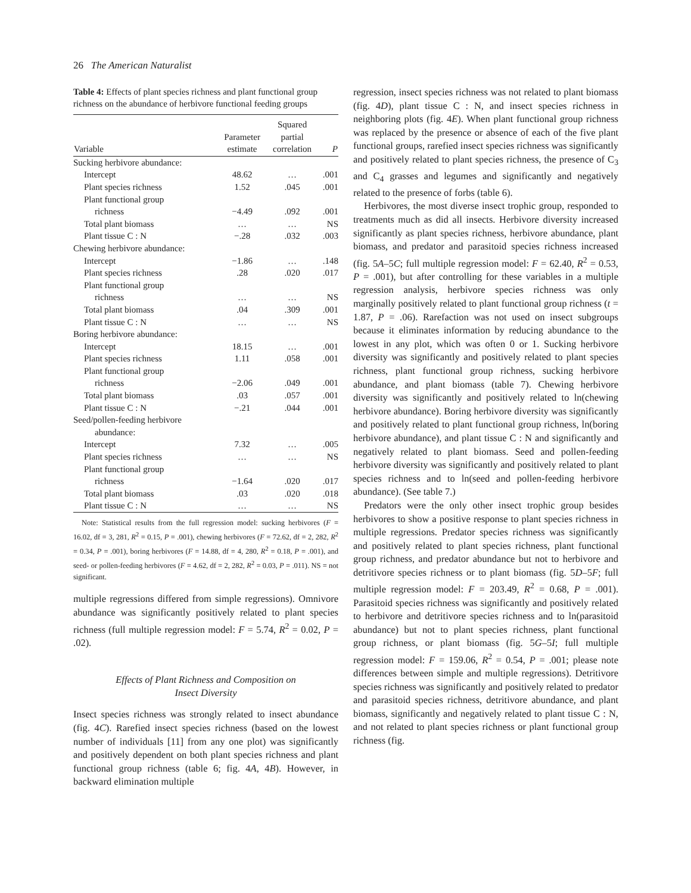26 The American Naturalist
Table 4: Effects of plant species richness and plant functional group richness on the abundance of herbivore functional feeding groups
| Variable | Parameter estimate | Squared partial correlation | P |
| --- | --- | --- | --- |
| Sucking herbivore abundance: | | | |
| Intercept | 48.62 | … | .001 |
| Plant species richness | 1.52 | .045 | .001 |
| Plant functional group | | | |
| richness | −4.49 | .092 | .001 |
| Total plant biomass | … | … | NS |
| Plant tissue C : N | −.28 | .032 | .003 |
| Chewing herbivore abundance: | | | |
| Intercept | −1.86 | … | .148 |
| Plant species richness | .28 | .020 | .017 |
| Plant functional group | | | |
| richness | … | … | NS |
| Total plant biomass | .04 | .309 | .001 |
| Plant tissue C : N | … | … | NS |
| Boring herbivore abundance: | | | |
| Intercept | 18.15 | … | .001 |
| Plant species richness | 1.11 | .058 | .001 |
| Plant functional group | | | |
| richness | −2.06 | .049 | .001 |
| Total plant biomass | .03 | .057 | .001 |
| Plant tissue C : N | −.21 | .044 | .001 |
| Seed/pollen-feeding herbivore | | | |
| abundance: | | | |
| Intercept | 7.32 | … | .005 |
| Plant species richness | … | … | NS |
| Plant functional group | | | |
| richness | −1.64 | .020 | .017 |
| Total plant biomass | .03 | .020 | .018 |
| Plant tissue C : N | … | … | NS |
Note: Statistical results from the full regression model: sucking herbivores (F = 16.02, df = 3, 281, R<sup>2</sup> = 0.15, P = .001), chewing herbivores (F = 72.62, df = 2, 282, R<sup>2</sup> = 0.34, P = .001), boring herbivores (F = 14.88, df = 4, 280, R<sup>2</sup> = 0.18, P = .001), and seed- or pollen-feeding herbivores (F = 4.62, df = 2, 282, R<sup>2</sup> = 0.03, P = .011). NS = not significant.
multiple regressions differed from simple regressions). Omnivore abundance was significantly positively related to plant species richness (full multiple regression model: F = 5.74, R<sup>2</sup> = 0.02, P = .02).
Effects of Plant Richness and Composition on
Insect Diversity
Insect species richness was strongly related to insect abundance (fig. 4C). Rarefied insect species richness (based on the lowest number of individuals [11] from any one plot) was significantly and positively dependent on both plant species richness and plant functional group richness (table 6; fig. 4A, 4B). However, in backward elimination multiple
regression, insect species richness was not related to plant biomass (fig. 4D), plant tissue C : N, and insect species richness in neighboring plots (fig. 4E). When plant functional group richness was replaced by the presence or absence of each of the five plant functional groups, rarefied insect species richness was significantly and positively related to plant species richness, the presence of C<sub>3</sub> and C<sub>4</sub> grasses and legumes and significantly and negatively related to the presence of forbs (table 6).
Herbivores, the most diverse insect trophic group, responded to treatments much as did all insects. Herbivore diversity increased significantly as plant species richness, herbivore abundance, plant biomass, and predator and parasitoid species richness increased (fig. 5A–5C; full multiple regression model: F = 62.40, R<sup>2</sup> = 0.53, P = .001), but after controlling for these variables in a multiple regression analysis, herbivore species richness was only marginally positively related to plant functional group richness (t = 1.87, P = .06). Rarefaction was not used on insect subgroups because it eliminates information by reducing abundance to the lowest in any plot, which was often 0 or 1. Sucking herbivore diversity was significantly and positively related to plant species richness, plant functional group richness, sucking herbivore abundance, and plant biomass (table 7). Chewing herbivore diversity was significantly and positively related to ln(chewing herbivore abundance). Boring herbivore diversity was significantly and positively related to plant functional group richness, ln(boring herbivore abundance), and plant tissue C : N and significantly and negatively related to plant biomass. Seed and pollen-feeding herbivore diversity was significantly and positively related to plant species richness and to ln(seed and pollen-feeding herbivore abundance). (See table 7.)
Predators were the only other insect trophic group besides herbivores to show a positive response to plant species richness in multiple regressions. Predator species richness was significantly and positively related to plant species richness, plant functional group richness, and predator abundance but not to herbivore and detritivore species richness or to plant biomass (fig. 5D–5F; full multiple regression model: F = 203.49, R<sup>2</sup> = 0.68, P = .001). Parasitoid species richness was significantly and positively related to herbivore and detritivore species richness and to ln(parasitoid abundance) but not to plant species richness, plant functional group richness, or plant biomass (fig. 5G–5I; full multiple regression model: F = 159.06, R<sup>2</sup> = 0.54, P = .001; please note differences between simple and multiple regressions). Detritivore species richness was significantly and positively related to predator and parasitoid species richness, detritivore abundance, and plant biomass, significantly and negatively related to plant tissue C : N, and not related to plant species richness or plant functional group richness (fig.